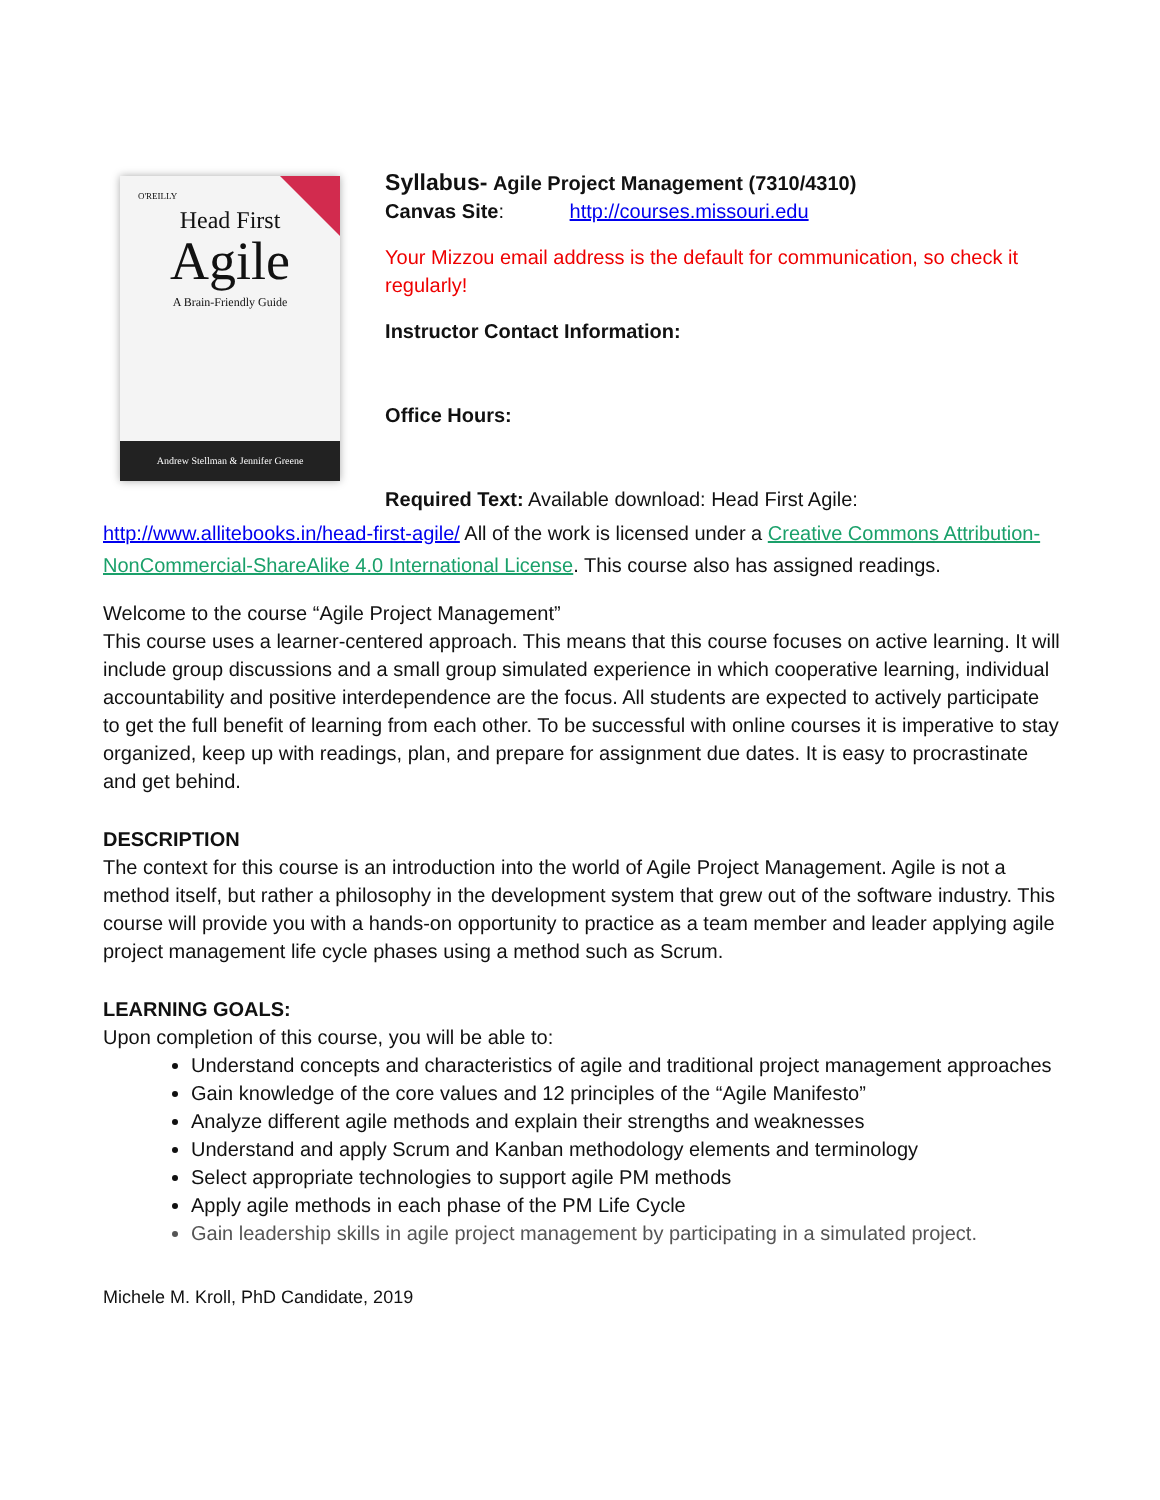O'REILLY
Head First
Agile
A Brain-Friendly Guide
Andrew Stellman & Jennifer Greene
Syllabus- Agile Project Management (7310/4310)
Canvas Site: http://courses.missouri.edu
Your Mizzou email address is the default for communication, so check it regularly!
Instructor Contact Information:
Office Hours:
Required Text: Available download: Head First Agile:
http://www.allitebooks.in/head-first-agile/ All of the work is licensed under a Creative Commons Attribution-NonCommercial-ShareAlike 4.0 International License. This course also has assigned readings.
Welcome to the course “Agile Project Management”
This course uses a learner-centered approach. This means that this course focuses on active learning. It will include group discussions and a small group simulated experience in which cooperative learning, individual accountability and positive interdependence are the focus. All students are expected to actively participate to get the full benefit of learning from each other. To be successful with online courses it is imperative to stay organized, keep up with readings, plan, and prepare for assignment due dates. It is easy to procrastinate and get behind.
DESCRIPTION
The context for this course is an introduction into the world of Agile Project Management. Agile is not a method itself, but rather a philosophy in the development system that grew out of the software industry. This course will provide you with a hands-on opportunity to practice as a team member and leader applying agile project management life cycle phases using a method such as Scrum.
LEARNING GOALS:
Upon completion of this course, you will be able to:
Understand concepts and characteristics of agile and traditional project management approaches
Gain knowledge of the core values and 12 principles of the “Agile Manifesto”
Analyze different agile methods and explain their strengths and weaknesses
Understand and apply Scrum and Kanban methodology elements and terminology
Select appropriate technologies to support agile PM methods
Apply agile methods in each phase of the PM Life Cycle
Gain leadership skills in agile project management by participating in a simulated project.
Michele M. Kroll, PhD Candidate, 2019